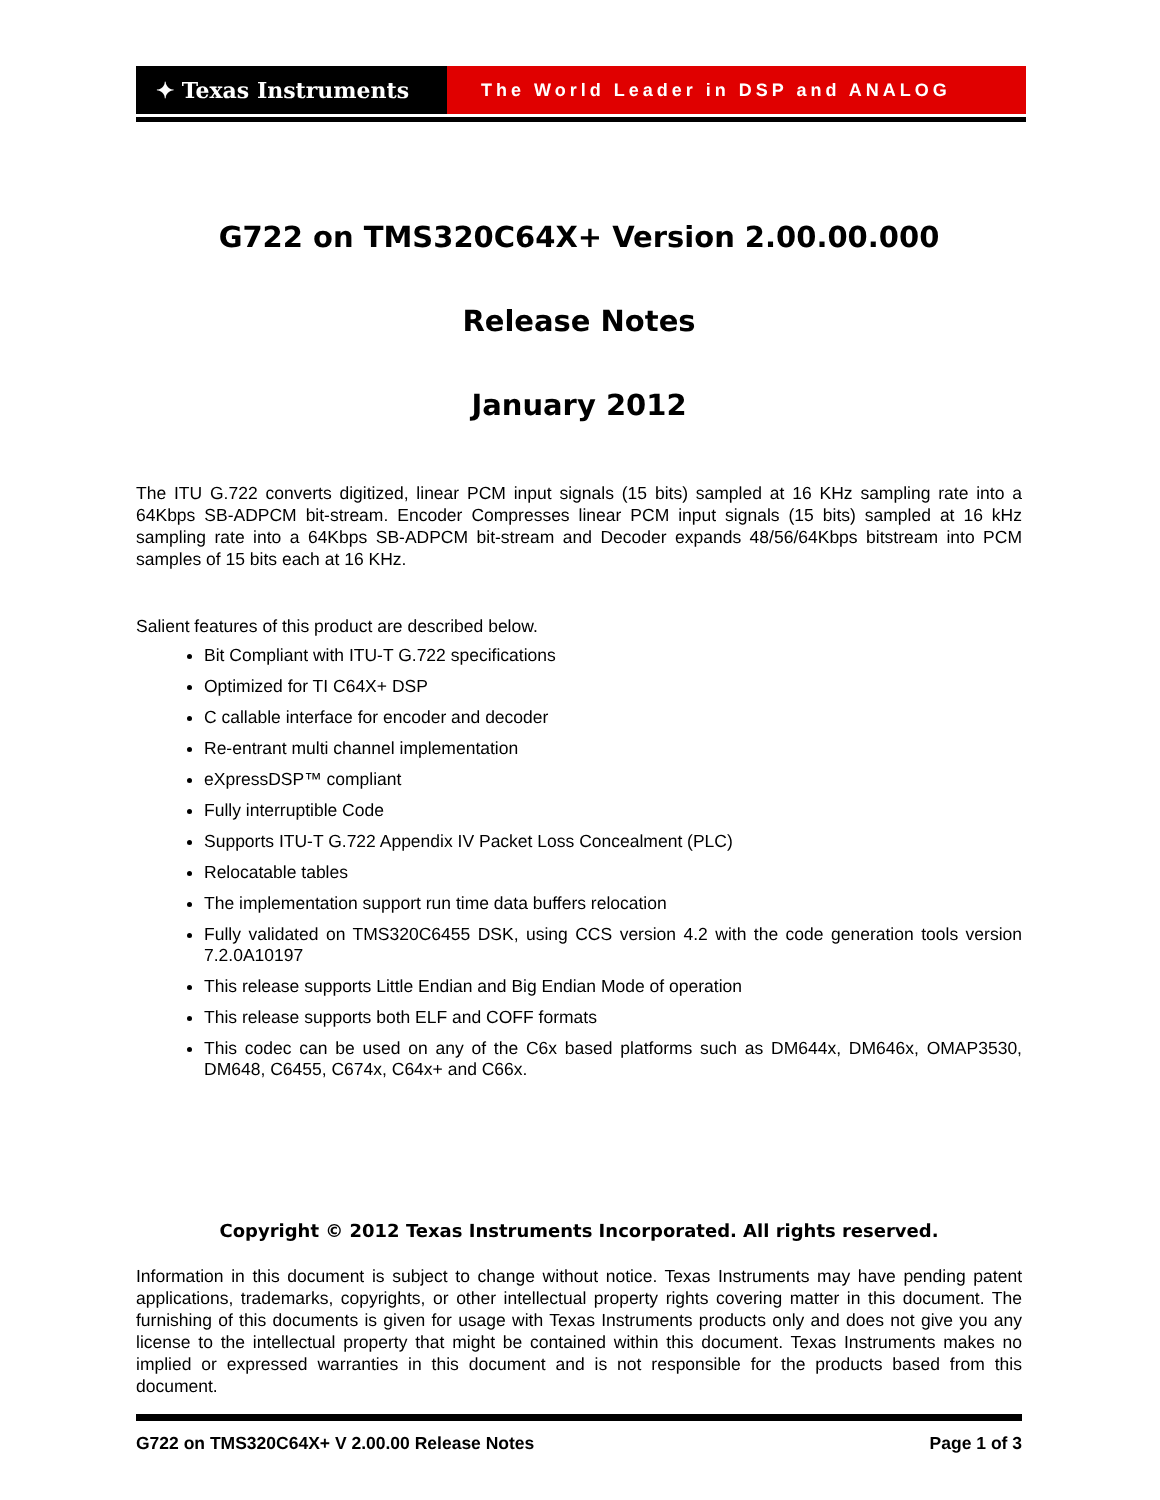✦ Texas Instruments
The World Leader in DSP and ANALOG
G722 on TMS320C64X+ Version 2.00.00.000
Release Notes
January 2012
The ITU G.722 converts digitized, linear PCM input signals (15 bits) sampled at 16 KHz sampling rate into a 64Kbps SB-ADPCM bit-stream. Encoder Compresses linear PCM input signals (15 bits) sampled at 16 kHz sampling rate into a 64Kbps SB-ADPCM bit-stream and Decoder expands 48/56/64Kbps bitstream into PCM samples of 15 bits each at 16 KHz.
Salient features of this product are described below.
Bit Compliant with ITU-T G.722 specifications
Optimized for TI C64X+ DSP
C callable interface for encoder and decoder
Re-entrant multi channel implementation
eXpressDSP™ compliant
Fully interruptible Code
Supports ITU-T G.722 Appendix IV Packet Loss Concealment (PLC)
Relocatable tables
The implementation support run time data buffers relocation
Fully validated on TMS320C6455 DSK, using CCS version 4.2 with the code generation tools version 7.2.0A10197
This release supports Little Endian and Big Endian Mode of operation
This release supports both ELF and COFF formats
This codec can be used on any of the C6x based platforms such as DM644x, DM646x, OMAP3530, DM648, C6455, C674x, C64x+ and C66x.
Copyright © 2012 Texas Instruments Incorporated. All rights reserved.
Information in this document is subject to change without notice. Texas Instruments may have pending patent applications, trademarks, copyrights, or other intellectual property rights covering matter in this document. The furnishing of this documents is given for usage with Texas Instruments products only and does not give you any license to the intellectual property that might be contained within this document. Texas Instruments makes no implied or expressed warranties in this document and is not responsible for the products based from this document.
G722 on TMS320C64X+ V 2.00.00 Release Notes Page 1 of 3